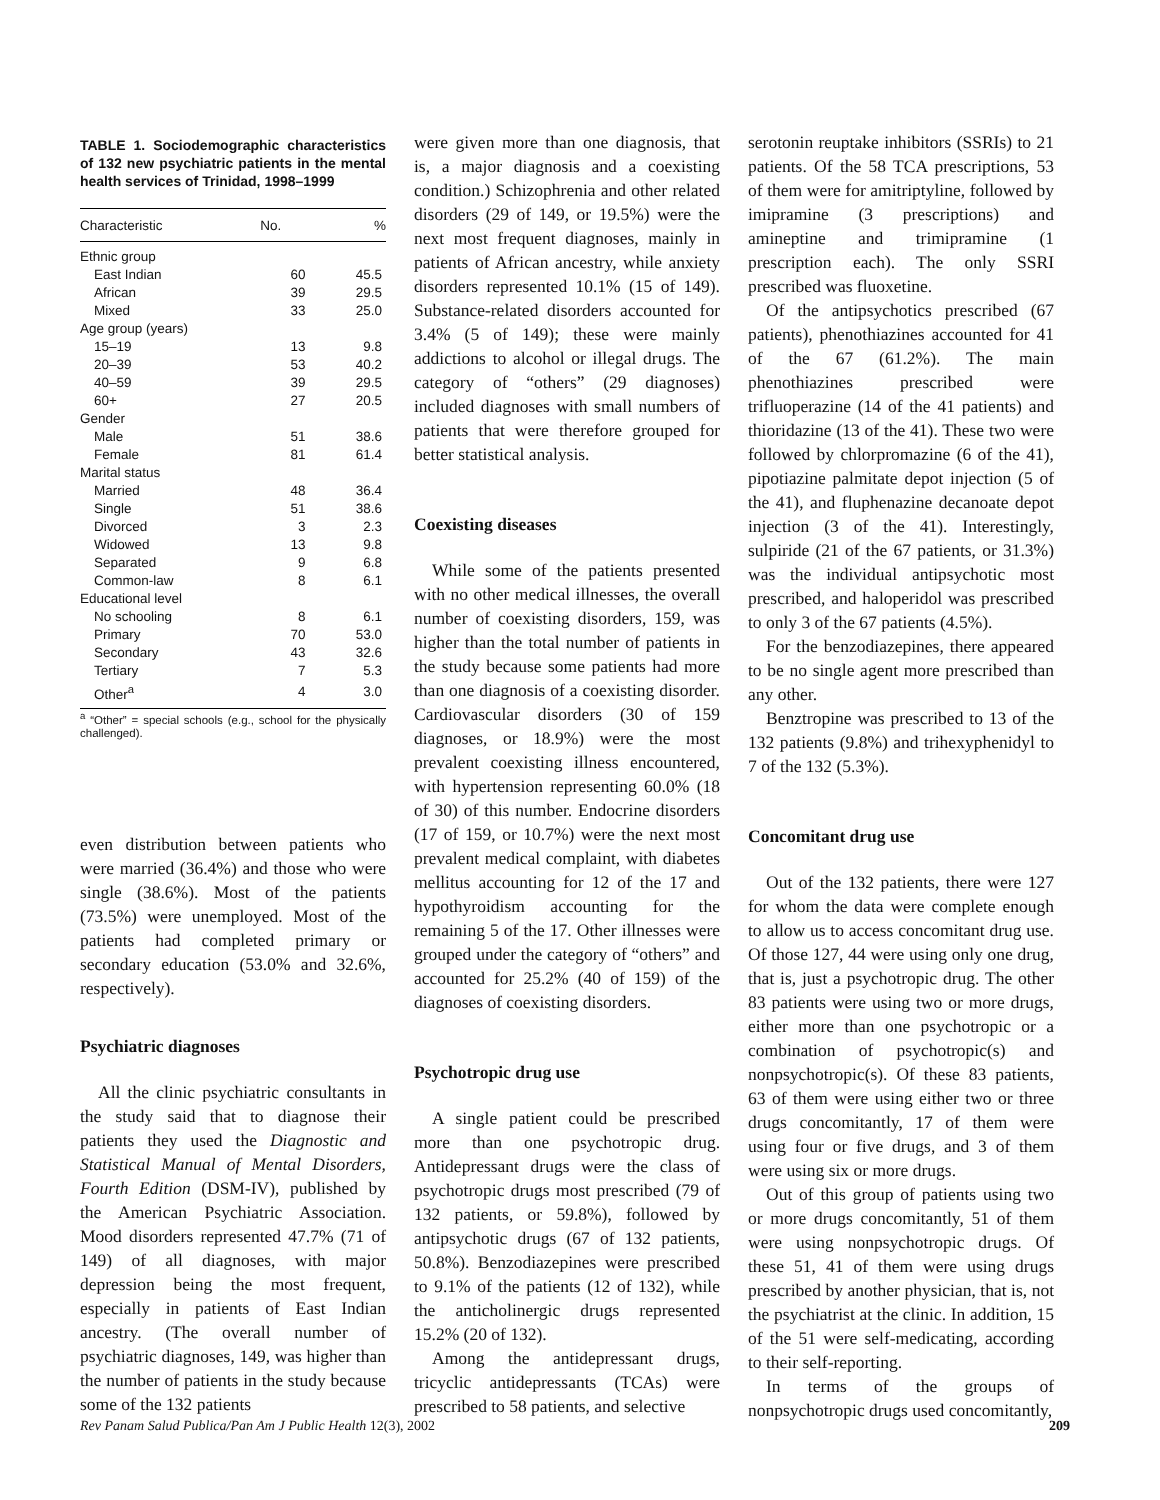TABLE 1. Sociodemographic characteristics of 132 new psychiatric patients in the mental health services of Trinidad, 1998–1999
| Characteristic | No. | % |
| --- | --- | --- |
| Ethnic group | | |
| East Indian | 60 | 45.5 |
| African | 39 | 29.5 |
| Mixed | 33 | 25.0 |
| Age group (years) | | |
| 15–19 | 13 | 9.8 |
| 20–39 | 53 | 40.2 |
| 40–59 | 39 | 29.5 |
| 60+ | 27 | 20.5 |
| Gender | | |
| Male | 51 | 38.6 |
| Female | 81 | 61.4 |
| Marital status | | |
| Married | 48 | 36.4 |
| Single | 51 | 38.6 |
| Divorced | 3 | 2.3 |
| Widowed | 13 | 9.8 |
| Separated | 9 | 6.8 |
| Common-law | 8 | 6.1 |
| Educational level | | |
| No schooling | 8 | 6.1 |
| Primary | 70 | 53.0 |
| Secondary | 43 | 32.6 |
| Tertiary | 7 | 5.3 |
| Other<sup>a</sup> | 4 | 3.0 |
<sup>a</sup> “Other” = special schools (e.g., school for the physically challenged).
even distribution between patients who were married (36.4%) and those who were single (38.6%). Most of the patients (73.5%) were unemployed. Most of the patients had completed primary or secondary education (53.0% and 32.6%, respectively).
Psychiatric diagnoses
All the clinic psychiatric consultants in the study said that to diagnose their patients they used the Diagnostic and Statistical Manual of Mental Disorders, Fourth Edition (DSM-IV), published by the American Psychiatric Association. Mood disorders represented 47.7% (71 of 149) of all diagnoses, with major depression being the most frequent, especially in patients of East Indian ancestry. (The overall number of psychiatric diagnoses, 149, was higher than the number of patients in the study because some of the 132 patients
were given more than one diagnosis, that is, a major diagnosis and a coexisting condition.) Schizophrenia and other related disorders (29 of 149, or 19.5%) were the next most frequent diagnoses, mainly in patients of African ancestry, while anxiety disorders represented 10.1% (15 of 149). Substance-related disorders accounted for 3.4% (5 of 149); these were mainly addictions to alcohol or illegal drugs. The category of “others” (29 diagnoses) included diagnoses with small numbers of patients that were therefore grouped for better statistical analysis.
Coexisting diseases
While some of the patients presented with no other medical illnesses, the overall number of coexisting disorders, 159, was higher than the total number of patients in the study because some patients had more than one diagnosis of a coexisting disorder. Cardiovascular disorders (30 of 159 diagnoses, or 18.9%) were the most prevalent coexisting illness encountered, with hypertension representing 60.0% (18 of 30) of this number. Endocrine disorders (17 of 159, or 10.7%) were the next most prevalent medical complaint, with diabetes mellitus accounting for 12 of the 17 and hypothyroidism accounting for the remaining 5 of the 17. Other illnesses were grouped under the category of “others” and accounted for 25.2% (40 of 159) of the diagnoses of coexisting disorders.
Psychotropic drug use
A single patient could be prescribed more than one psychotropic drug. Antidepressant drugs were the class of psychotropic drugs most prescribed (79 of 132 patients, or 59.8%), followed by antipsychotic drugs (67 of 132 patients, 50.8%). Benzodiazepines were prescribed to 9.1% of the patients (12 of 132), while the anticholinergic drugs represented 15.2% (20 of 132).
Among the antidepressant drugs, tricyclic antidepressants (TCAs) were prescribed to 58 patients, and selective
serotonin reuptake inhibitors (SSRIs) to 21 patients. Of the 58 TCA prescriptions, 53 of them were for amitriptyline, followed by imipramine (3 prescriptions) and amineptine and trimipramine (1 prescription each). The only SSRI prescribed was fluoxetine.
Of the antipsychotics prescribed (67 patients), phenothiazines accounted for 41 of the 67 (61.2%). The main phenothiazines prescribed were trifluoperazine (14 of the 41 patients) and thioridazine (13 of the 41). These two were followed by chlorpromazine (6 of the 41), pipotiazine palmitate depot injection (5 of the 41), and fluphenazine decanoate depot injection (3 of the 41). Interestingly, sulpiride (21 of the 67 patients, or 31.3%) was the individual antipsychotic most prescribed, and haloperidol was prescribed to only 3 of the 67 patients (4.5%).
For the benzodiazepines, there appeared to be no single agent more prescribed than any other.
Benztropine was prescribed to 13 of the 132 patients (9.8%) and trihexyphenidyl to 7 of the 132 (5.3%).
Concomitant drug use
Out of the 132 patients, there were 127 for whom the data were complete enough to allow us to access concomitant drug use. Of those 127, 44 were using only one drug, that is, just a psychotropic drug. The other 83 patients were using two or more drugs, either more than one psychotropic or a combination of psychotropic(s) and nonpsychotropic(s). Of these 83 patients, 63 of them were using either two or three drugs concomitantly, 17 of them were using four or five drugs, and 3 of them were using six or more drugs.
Out of this group of patients using two or more drugs concomitantly, 51 of them were using nonpsychotropic drugs. Of these 51, 41 of them were using drugs prescribed by another physician, that is, not the psychiatrist at the clinic. In addition, 15 of the 51 were self-medicating, according to their self-reporting.
In terms of the groups of nonpsychotropic drugs used concomitantly,
Rev Panam Salud Publica/Pan Am J Public Health 12(3), 2002 209